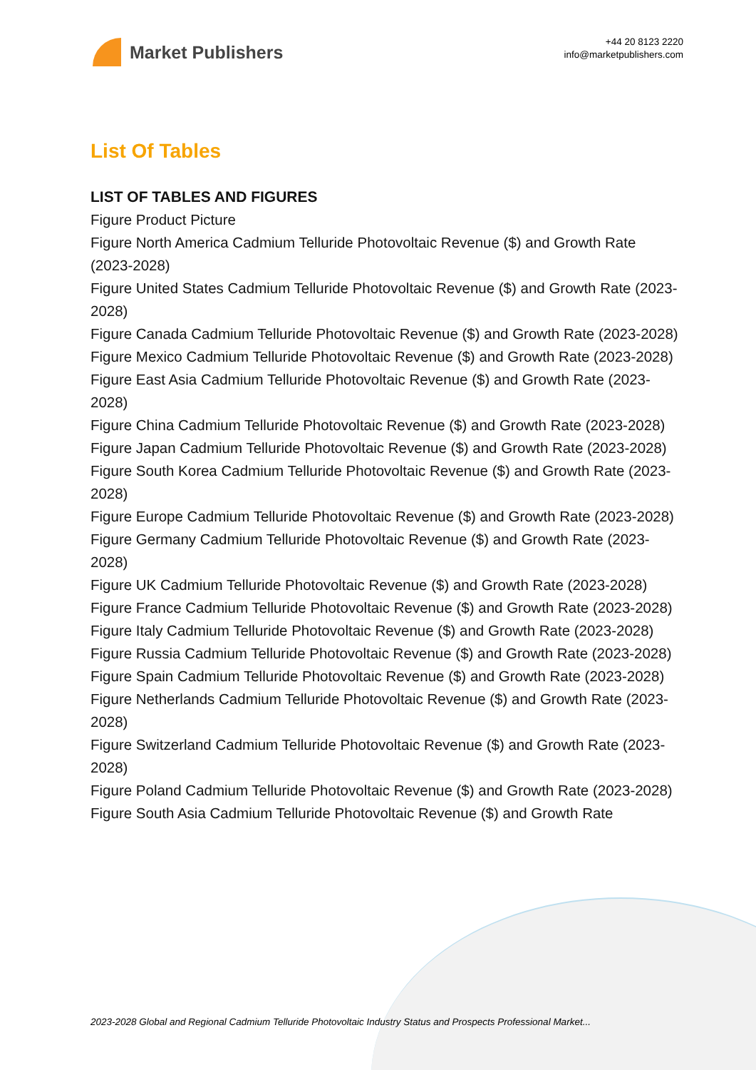Market Publishers
+44 20 8123 2220
info@marketpublishers.com
List Of Tables
LIST OF TABLES AND FIGURES
Figure Product Picture
Figure North America Cadmium Telluride Photovoltaic Revenue ($) and Growth Rate (2023-2028)
Figure United States Cadmium Telluride Photovoltaic Revenue ($) and Growth Rate (2023-2028)
Figure Canada Cadmium Telluride Photovoltaic Revenue ($) and Growth Rate (2023-2028)
Figure Mexico Cadmium Telluride Photovoltaic Revenue ($) and Growth Rate (2023-2028)
Figure East Asia Cadmium Telluride Photovoltaic Revenue ($) and Growth Rate (2023-2028)
Figure China Cadmium Telluride Photovoltaic Revenue ($) and Growth Rate (2023-2028)
Figure Japan Cadmium Telluride Photovoltaic Revenue ($) and Growth Rate (2023-2028)
Figure South Korea Cadmium Telluride Photovoltaic Revenue ($) and Growth Rate (2023-2028)
Figure Europe Cadmium Telluride Photovoltaic Revenue ($) and Growth Rate (2023-2028)
Figure Germany Cadmium Telluride Photovoltaic Revenue ($) and Growth Rate (2023-2028)
Figure UK Cadmium Telluride Photovoltaic Revenue ($) and Growth Rate (2023-2028)
Figure France Cadmium Telluride Photovoltaic Revenue ($) and Growth Rate (2023-2028)
Figure Italy Cadmium Telluride Photovoltaic Revenue ($) and Growth Rate (2023-2028)
Figure Russia Cadmium Telluride Photovoltaic Revenue ($) and Growth Rate (2023-2028)
Figure Spain Cadmium Telluride Photovoltaic Revenue ($) and Growth Rate (2023-2028)
Figure Netherlands Cadmium Telluride Photovoltaic Revenue ($) and Growth Rate (2023-2028)
Figure Switzerland Cadmium Telluride Photovoltaic Revenue ($) and Growth Rate (2023-2028)
Figure Poland Cadmium Telluride Photovoltaic Revenue ($) and Growth Rate (2023-2028)
Figure South Asia Cadmium Telluride Photovoltaic Revenue ($) and Growth Rate
2023-2028 Global and Regional Cadmium Telluride Photovoltaic Industry Status and Prospects Professional Market...